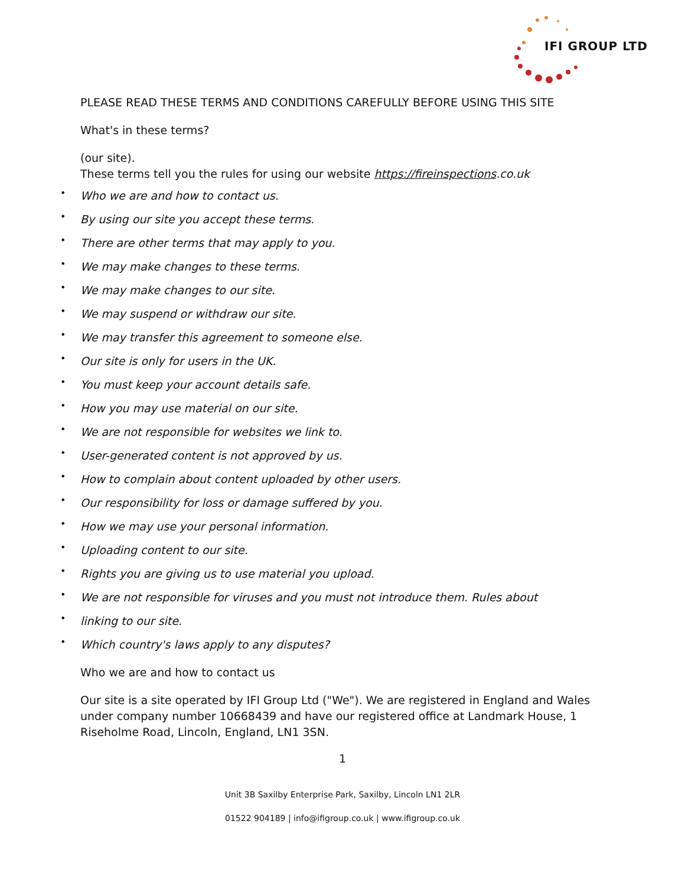IFI GROUP LTD
PLEASE READ THESE TERMS AND CONDITIONS CAREFULLY BEFORE USING THIS SITE
What's in these terms?
(our site).
These terms tell you the rules for using our website https://fireinspections.co.uk
• Who we are and how to contact us.
• By using our site you accept these terms.
• There are other terms that may apply to you.
• We may make changes to these terms.
• We may make changes to our site.
• We may suspend or withdraw our site.
• We may transfer this agreement to someone else.
• Our site is only for users in the UK.
• You must keep your account details safe.
• How you may use material on our site.
• We are not responsible for websites we link to.
• User-generated content is not approved by us.
• How to complain about content uploaded by other users.
• Our responsibility for loss or damage suffered by you.
• How we may use your personal information.
• Uploading content to our site.
• Rights you are giving us to use material you upload.
• We are not responsible for viruses and you must not introduce them. Rules about
• linking to our site.
• Which country's laws apply to any disputes?
Who we are and how to contact us
Our site is a site operated by IFI Group Ltd ("We"). We are registered in England and Wales under company number 10668439 and have our registered office at Landmark House, 1 Riseholme Road, Lincoln, England, LN1 3SN.
1
Unit 3B Saxilby Enterprise Park, Saxilby, Lincoln LN1 2LR
01522 904189 | info@ifigroup.co.uk | www.ifigroup.co.uk